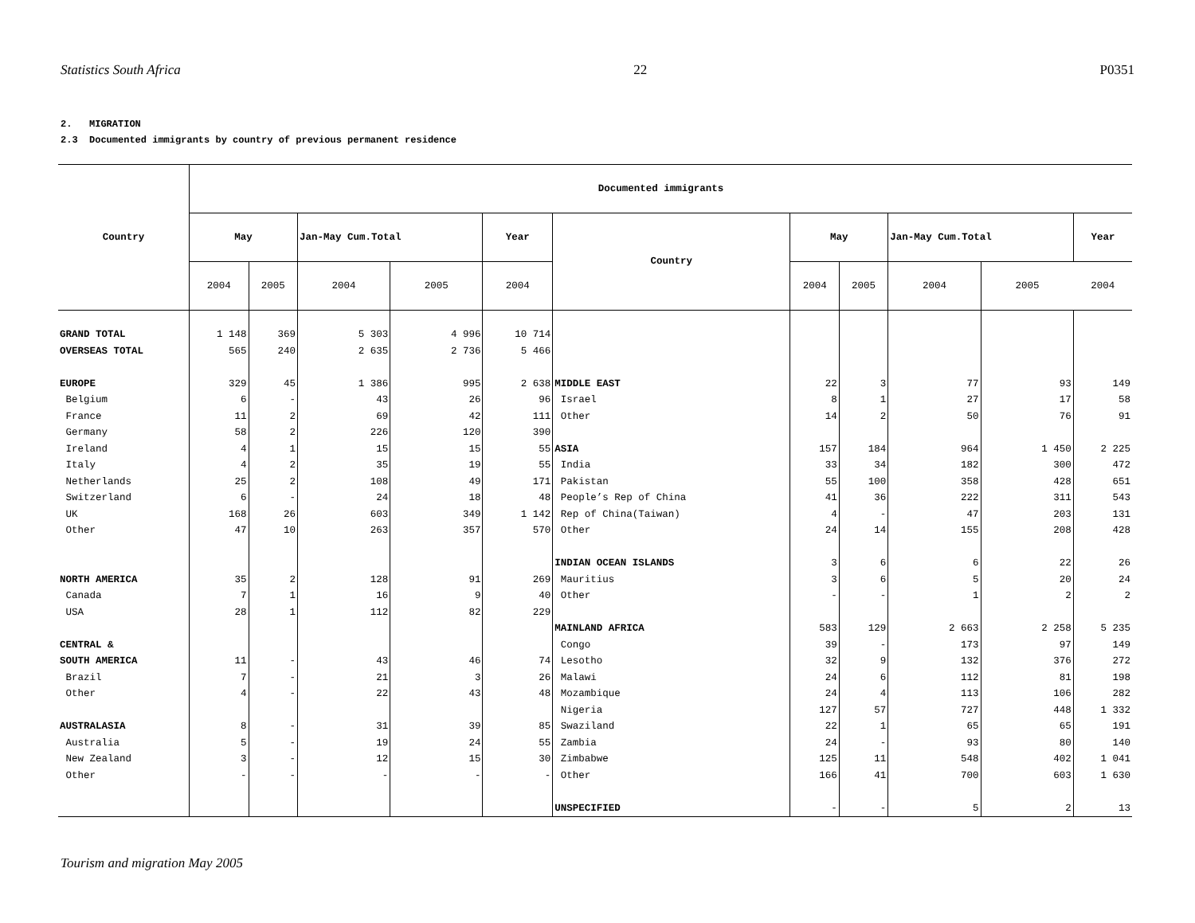Statistics South Africa 22 P0351
2. MIGRATION
2.3 Documented immigrants by country of previous permanent residence
| Country | Documented immigrants | | | | | | | | | | |
| --- | --- | --- | --- | --- | --- | --- | --- | --- | --- | --- | --- |
| | May | | Jan-May Cum.Total | | Year | Country | May | | Jan-May Cum.Total | | Year |
| | 2004 | 2005 | 2004 | 2005 | 2004 | | 2004 | 2005 | 2004 | 2005 | 2004 |
| GRAND TOTAL | 1 148 | 369 | 5 303 | 4 996 | 10 714 | | | | | | |
| OVERSEAS TOTAL | 565 | 240 | 2 635 | 2 736 | 5 466 | | | | | | |
| EUROPE | 329 | 45 | 1 386 | 995 | 2 638 | MIDDLE EAST | 22 | 3 | 77 | 93 | 149 |
| Belgium | 6 | - | 43 | 26 | 96 | Israel | 8 | 1 | 27 | 17 | 58 |
| France | 11 | 2 | 69 | 42 | 111 | Other | 14 | 2 | 50 | 76 | 91 |
| Germany | 58 | 2 | 226 | 120 | 390 | | | | | | |
| Ireland | 4 | 1 | 15 | 15 | 55 | ASIA | 157 | 184 | 964 | 1 450 | 2 225 |
| Italy | 4 | 2 | 35 | 19 | 55 | India | 33 | 34 | 182 | 300 | 472 |
| Netherlands | 25 | 2 | 108 | 49 | 171 | Pakistan | 55 | 100 | 358 | 428 | 651 |
| Switzerland | 6 | - | 24 | 18 | 48 | People’s Rep of China | 41 | 36 | 222 | 311 | 543 |
| UK | 168 | 26 | 603 | 349 | 1 142 | Rep of China(Taiwan) | 4 | - | 47 | 203 | 131 |
| Other | 47 | 10 | 263 | 357 | 570 | Other | 24 | 14 | 155 | 208 | 428 |
| | | | | | | INDIAN OCEAN ISLANDS | 3 | 6 | 6 | 22 | 26 |
| NORTH AMERICA | 35 | 2 | 128 | 91 | 269 | Mauritius | 3 | 6 | 5 | 20 | 24 |
| Canada | 7 | 1 | 16 | 9 | 40 | Other | - | - | 1 | 2 | 2 |
| USA | 28 | 1 | 112 | 82 | 229 | | | | | | |
| | | | | | | MAINLAND AFRICA | 583 | 129 | 2 663 | 2 258 | 5 235 |
| CENTRAL & | | | | | | Congo | 39 | - | 173 | 97 | 149 |
| SOUTH AMERICA | 11 | - | 43 | 46 | 74 | Lesotho | 32 | 9 | 132 | 376 | 272 |
| Brazil | 7 | - | 21 | 3 | 26 | Malawi | 24 | 6 | 112 | 81 | 198 |
| Other | 4 | - | 22 | 43 | 48 | Mozambique | 24 | 4 | 113 | 106 | 282 |
| | | | | | | Nigeria | 127 | 57 | 727 | 448 | 1 332 |
| AUSTRALASIA | 8 | - | 31 | 39 | 85 | Swaziland | 22 | 1 | 65 | 65 | 191 |
| Australia | 5 | - | 19 | 24 | 55 | Zambia | 24 | - | 93 | 80 | 140 |
| New Zealand | 3 | - | 12 | 15 | 30 | Zimbabwe | 125 | 11 | 548 | 402 | 1 041 |
| Other | - | - | - | - | - | Other | 166 | 41 | 700 | 603 | 1 630 |
| | | | | | | UNSPECIFIED | - | - | 5 | 2 | 13 |
Tourism and migration May 2005